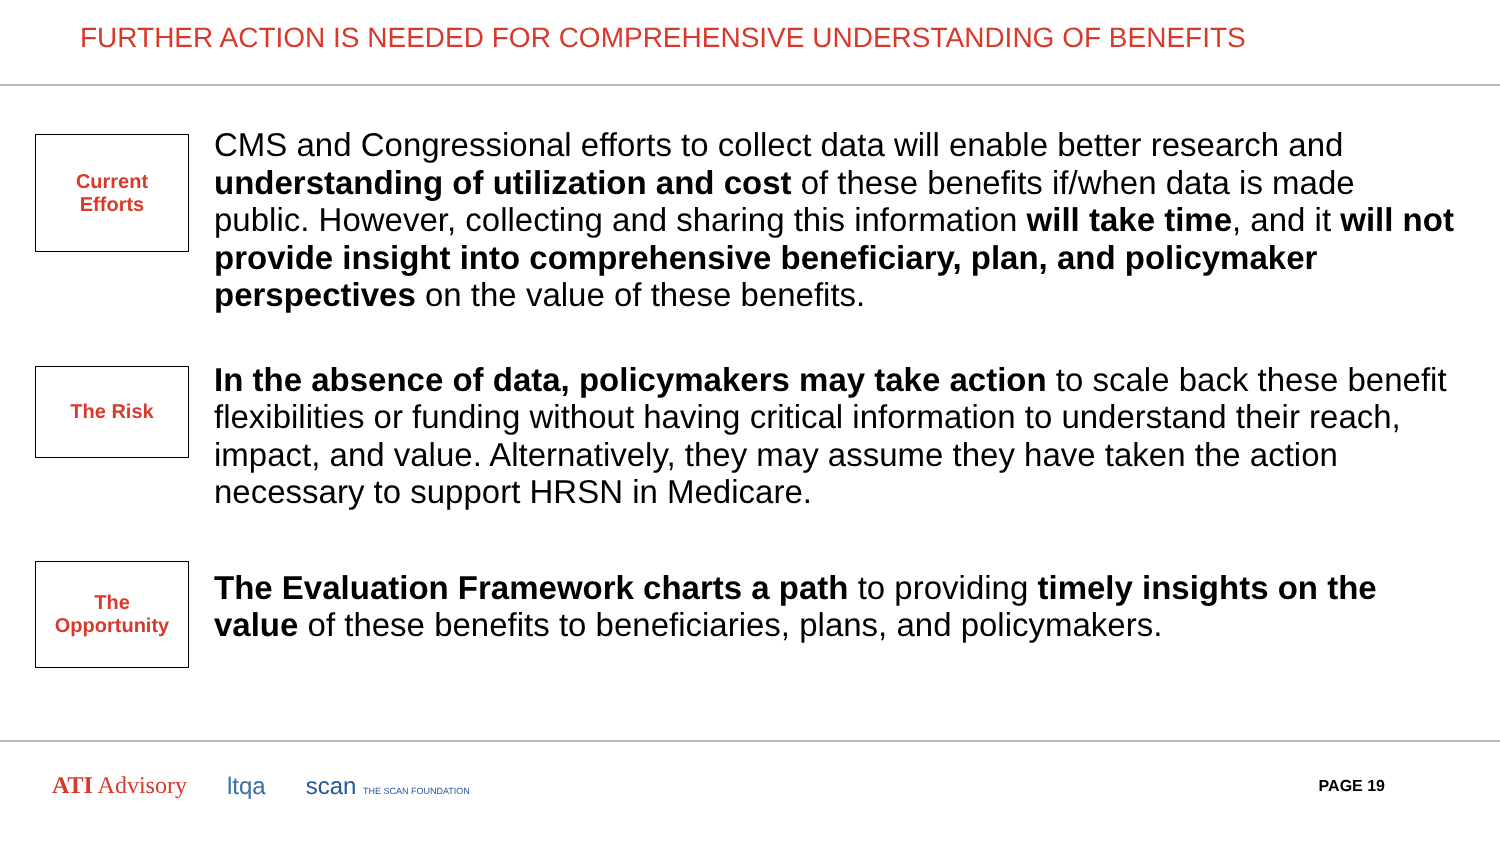FURTHER ACTION IS NEEDED FOR COMPREHENSIVE UNDERSTANDING OF BENEFITS
Current
Efforts
CMS and Congressional efforts to collect data will enable better research and understanding of utilization and cost of these benefits if/when data is made public. However, collecting and sharing this information will take time, and it will not provide insight into comprehensive beneficiary, plan, and policymaker perspectives on the value of these benefits.
The Risk
In the absence of data, policymakers may take action to scale back these benefit flexibilities or funding without having critical information to understand their reach, impact, and value. Alternatively, they may assume they have taken the action necessary to support HRSN in Medicare.
The
Opportunity
The Evaluation Framework charts a path to providing timely insights on the value of these benefits to beneficiaries, plans, and policymakers.
ATI Advisory ltqa scan THE SCAN FOUNDATION PAGE 19